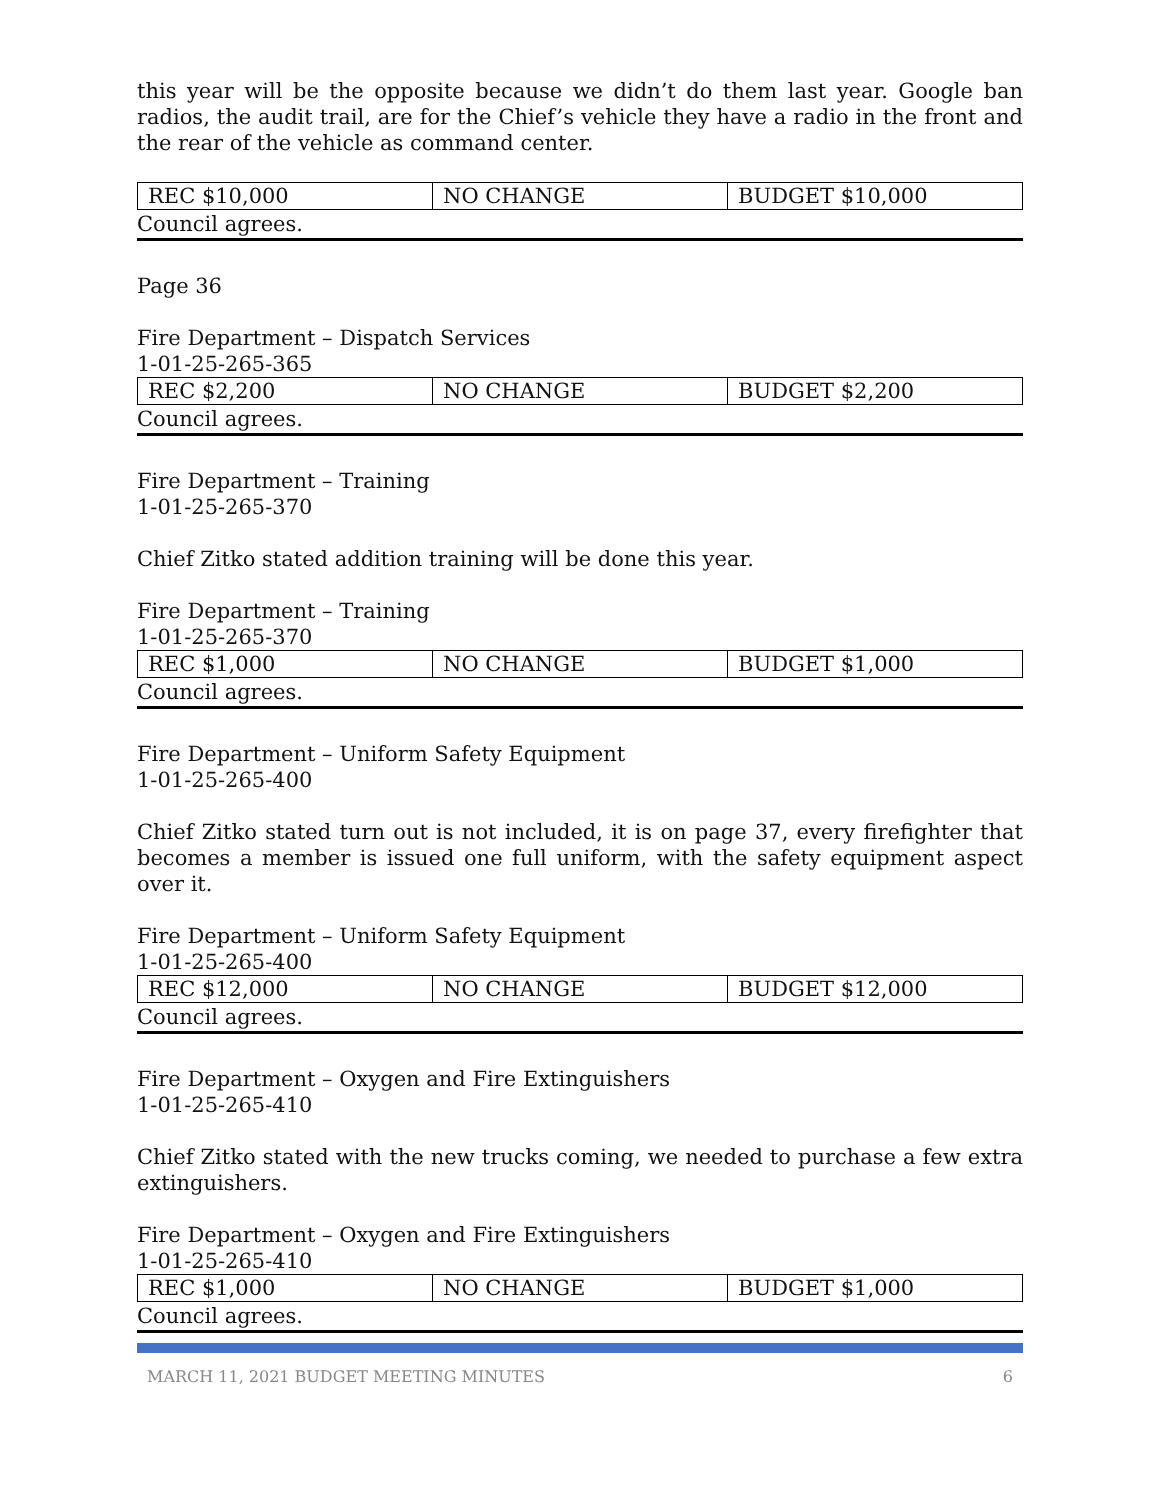this year will be the opposite because we didn’t do them last year. Google ban radios, the audit trail, are for the Chief’s vehicle they have a radio in the front and the rear of the vehicle as command center.
| REC $10,000 | NO CHANGE | BUDGET $10,000 |
Council agrees.
Page 36
Fire Department – Dispatch Services
1-01-25-265-365
| REC $2,200 | NO CHANGE | BUDGET $2,200 |
Council agrees.
Fire Department – Training
1-01-25-265-370
Chief Zitko stated addition training will be done this year.
Fire Department – Training
1-01-25-265-370
| REC $1,000 | NO CHANGE | BUDGET $1,000 |
Council agrees.
Fire Department – Uniform Safety Equipment
1-01-25-265-400
Chief Zitko stated turn out is not included, it is on page 37, every firefighter that becomes a member is issued one full uniform, with the safety equipment aspect over it.
Fire Department – Uniform Safety Equipment
1-01-25-265-400
| REC $12,000 | NO CHANGE | BUDGET $12,000 |
Council agrees.
Fire Department – Oxygen and Fire Extinguishers
1-01-25-265-410
Chief Zitko stated with the new trucks coming, we needed to purchase a few extra extinguishers.
Fire Department – Oxygen and Fire Extinguishers
1-01-25-265-410
| REC $1,000 | NO CHANGE | BUDGET $1,000 |
Council agrees.
MARCH 11, 2021 BUDGET MEETING MINUTES 6